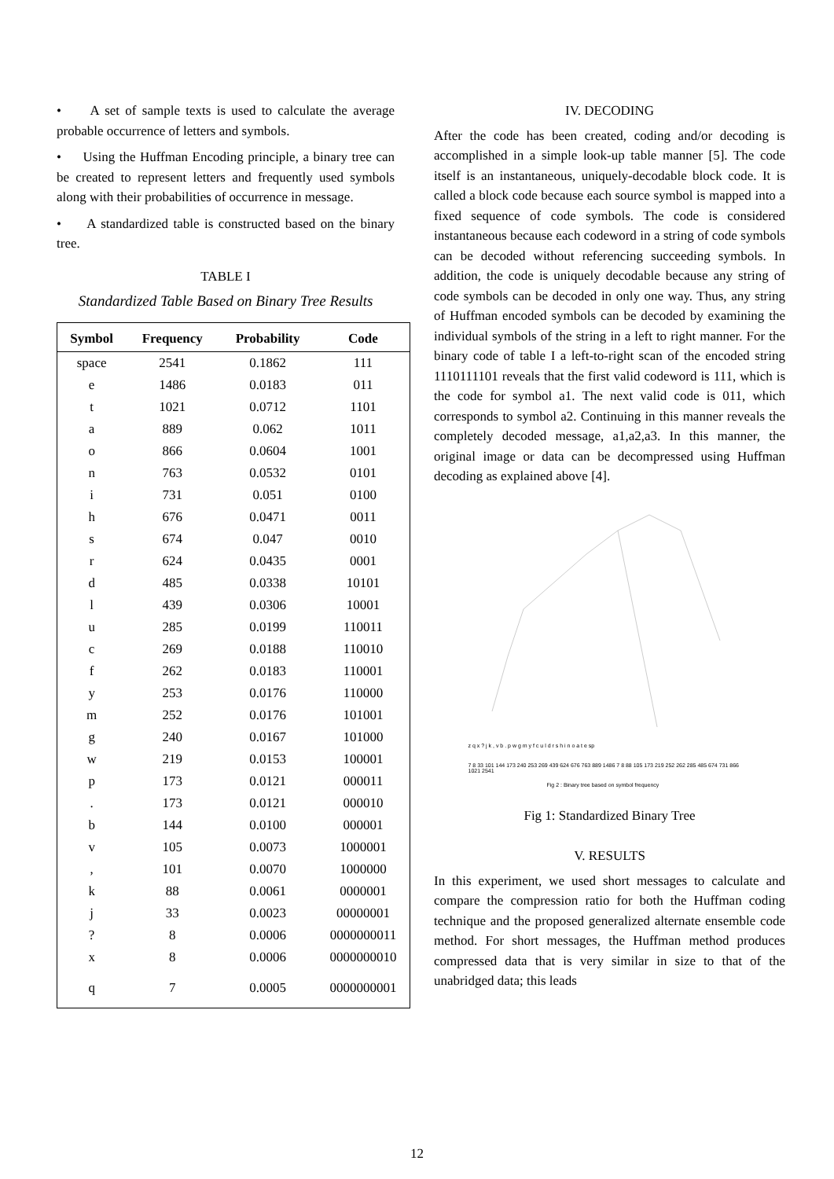• A set of sample texts is used to calculate the average probable occurrence of letters and symbols.
• Using the Huffman Encoding principle, a binary tree can be created to represent letters and frequently used symbols along with their probabilities of occurrence in message.
• A standardized table is constructed based on the binary tree.
TABLE I
Standardized Table Based on Binary Tree Results
| Symbol | Frequency | Probability | Code |
| --- | --- | --- | --- |
| space | 2541 | 0.1862 | 111 |
| e | 1486 | 0.0183 | 011 |
| t | 1021 | 0.0712 | 1101 |
| a | 889 | 0.062 | 1011 |
| o | 866 | 0.0604 | 1001 |
| n | 763 | 0.0532 | 0101 |
| i | 731 | 0.051 | 0100 |
| h | 676 | 0.0471 | 0011 |
| s | 674 | 0.047 | 0010 |
| r | 624 | 0.0435 | 0001 |
| d | 485 | 0.0338 | 10101 |
| l | 439 | 0.0306 | 10001 |
| u | 285 | 0.0199 | 110011 |
| c | 269 | 0.0188 | 110010 |
| f | 262 | 0.0183 | 110001 |
| y | 253 | 0.0176 | 110000 |
| m | 252 | 0.0176 | 101001 |
| g | 240 | 0.0167 | 101000 |
| w | 219 | 0.0153 | 100001 |
| p | 173 | 0.0121 | 000011 |
| . | 173 | 0.0121 | 000010 |
| b | 144 | 0.0100 | 000001 |
| v | 105 | 0.0073 | 1000001 |
| , | 101 | 0.0070 | 1000000 |
| k | 88 | 0.0061 | 0000001 |
| j | 33 | 0.0023 | 00000001 |
| ? | 8 | 0.0006 | 0000000011 |
| x | 8 | 0.0006 | 0000000010 |
| q | 7 | 0.0005 | 0000000001 |
IV. DECODING
After the code has been created, coding and/or decoding is accomplished in a simple look-up table manner [5]. The code itself is an instantaneous, uniquely-decodable block code. It is called a block code because each source symbol is mapped into a fixed sequence of code symbols. The code is considered instantaneous because each codeword in a string of code symbols can be decoded without referencing succeeding symbols. In addition, the code is uniquely decodable because any string of code symbols can be decoded in only one way. Thus, any string of Huffman encoded symbols can be decoded by examining the individual symbols of the string in a left to right manner. For the binary code of table I a left-to-right scan of the encoded string 1110111101 reveals that the first valid codeword is 111, which is the code for symbol a1. The next valid code is 011, which corresponds to symbol a2. Continuing in this manner reveals the completely decoded message, a1,a2,a3. In this manner, the original image or data can be decompressed using Huffman decoding as explained above [4].
z q x ? j k , v b . p w g m y f c u l d r s h i n o a t e sp
7 8 33 101 144 173 240 253 269 439 624 676 763 889 1486 7 8 88 105 173 219 252 262 285 485 674 731 866 1021 2541
Fig 2 : Binary tree based on symbol frequency
Fig 1: Standardized Binary Tree
V. RESULTS
In this experiment, we used short messages to calculate and compare the compression ratio for both the Huffman coding technique and the proposed generalized alternate ensemble code method. For short messages, the Huffman method produces compressed data that is very similar in size to that of the unabridged data; this leads
12